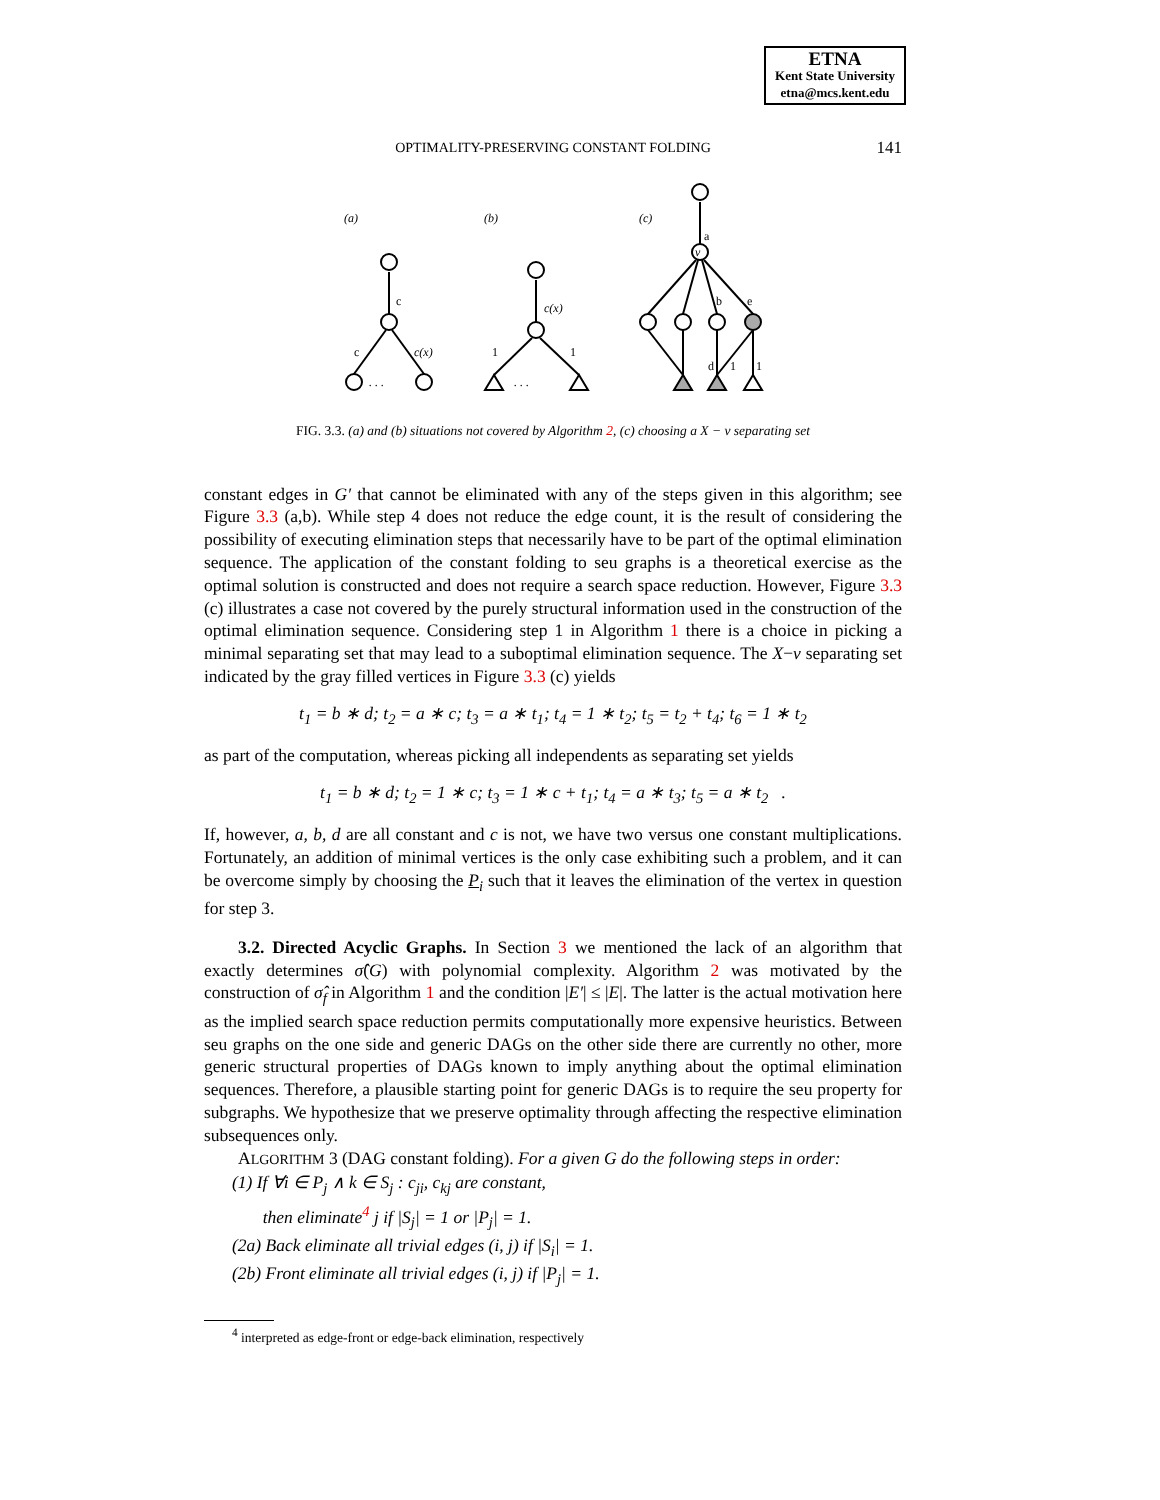ETNA
Kent State University
etna@mcs.kent.edu
OPTIMALITY-PRESERVING CONSTANT FOLDING
141
(a)
(b)
(c)
c
c
1
1
a
b
e
d
1
1
c(x)
c(x)
v
. . .
. . .
FIG. 3.3. (a) and (b) situations not covered by Algorithm 2, (c) choosing a X − v separating set
constant edges in G′ that cannot be eliminated with any of the steps given in this algorithm; see Figure 3.3 (a,b). While step 4 does not reduce the edge count, it is the result of considering the possibility of executing elimination steps that necessarily have to be part of the optimal elimination sequence. The application of the constant folding to seu graphs is a theoretical exercise as the optimal solution is constructed and does not require a search space reduction. However, Figure 3.3 (c) illustrates a case not covered by the purely structural information used in the construction of the optimal elimination sequence. Considering step 1 in Algorithm 1 there is a choice in picking a minimal separating set that may lead to a suboptimal elimination sequence. The X−v separating set indicated by the gray filled vertices in Figure 3.3 (c) yields
t<sub>1</sub> = b ∗ d; t<sub>2</sub> = a ∗ c; t<sub>3</sub> = a ∗ t<sub>1</sub>; t<sub>4</sub> = 1 ∗ t<sub>2</sub>; t<sub>5</sub> = t<sub>2</sub> + t<sub>4</sub>; t<sub>6</sub> = 1 ∗ t<sub>2</sub>
as part of the computation, whereas picking all independents as separating set yields
t<sub>1</sub> = b ∗ d; t<sub>2</sub> = 1 ∗ c; t<sub>3</sub> = 1 ∗ c + t<sub>1</sub>; t<sub>4</sub> = a ∗ t<sub>3</sub>; t<sub>5</sub> = a ∗ t<sub>2</sub> .
If, however, a, b, d are all constant and c is not, we have two versus one constant multiplications. Fortunately, an addition of minimal vertices is the only case exhibiting such a problem, and it can be overcome simply by choosing the P<sub>i</sub> such that it leaves the elimination of the vertex in question for step 3.
3.2. Directed Acyclic Graphs. In Section 3 we mentioned the lack of an algorithm that exactly determines σ̂(G) with polynomial complexity. Algorithm 2 was motivated by the construction of σ̂<sub>f</sub> in Algorithm 1 and the condition |E′| ≤ |E|. The latter is the actual motivation here as the implied search space reduction permits computationally more expensive heuristics. Between seu graphs on the one side and generic DAGs on the other side there are currently no other, more generic structural properties of DAGs known to imply anything about the optimal elimination sequences. Therefore, a plausible starting point for generic DAGs is to require the seu property for subgraphs. We hypothesize that we preserve optimality through affecting the respective elimination subsequences only.
ALGORITHM 3 (DAG constant folding). For a given G do the following steps in order:
(1) If ∀i ∈ P<sub>j</sub> ∧ k ∈ S<sub>j</sub> : c<sub>ji</sub>, c<sub>kj</sub> are constant,
then eliminate<sup>4</sup> j if |S<sub>j</sub>| = 1 or |P<sub>j</sub>| = 1.
(2a) Back eliminate all trivial edges (i, j) if |S<sub>i</sub>| = 1.
(2b) Front eliminate all trivial edges (i, j) if |P<sub>j</sub>| = 1.
<sup>4</sup> interpreted as edge-front or edge-back elimination, respectively